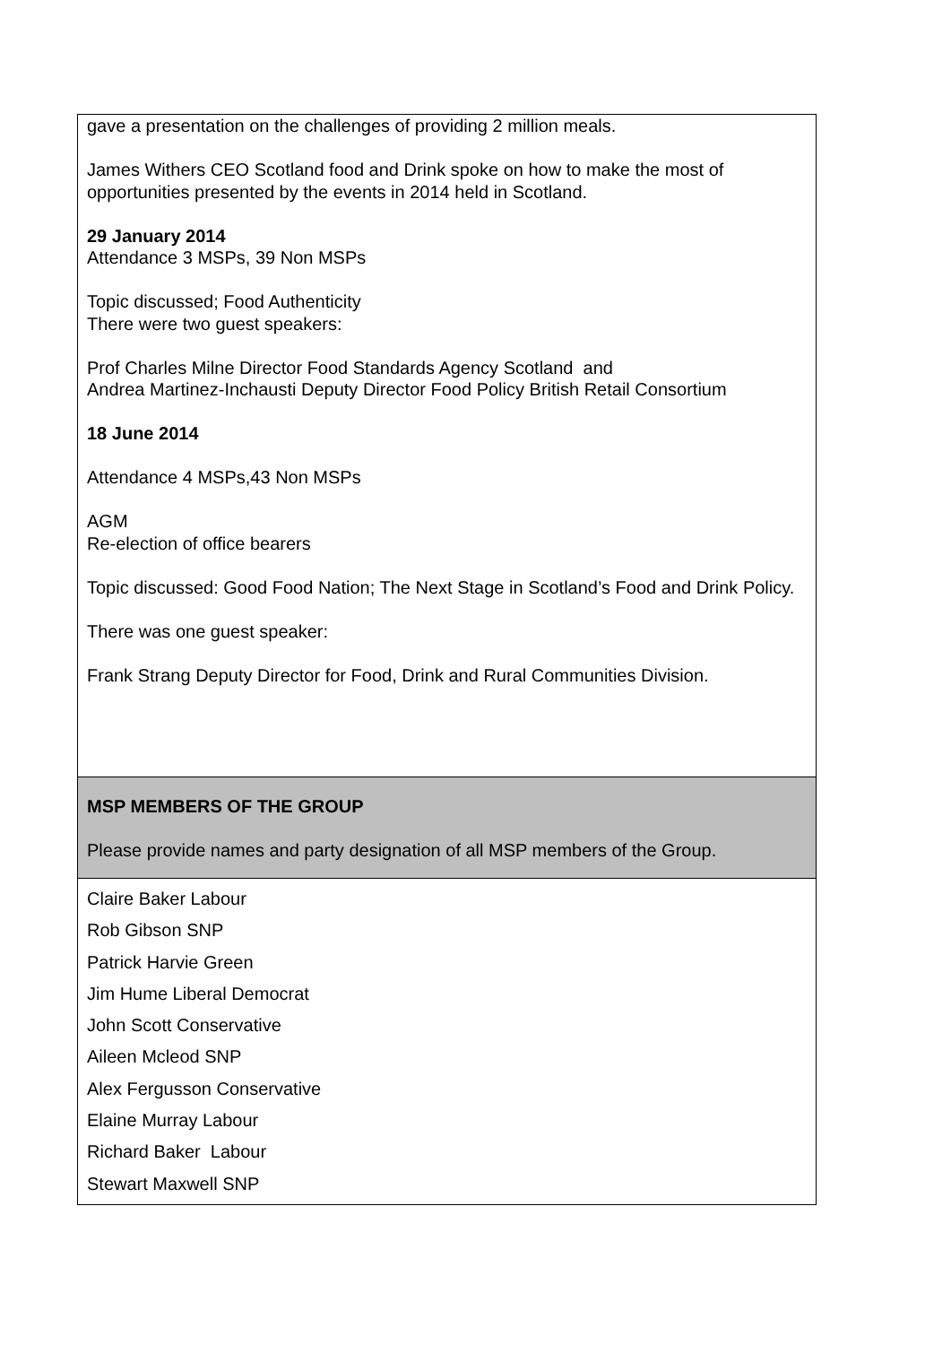| gave a presentation on the challenges of providing 2 million meals. James Withers CEO Scotland food and Drink spoke on how to make the most of opportunities presented by the events in 2014 held in Scotland. 29 January 2014 Attendance 3 MSPs, 39 Non MSPs Topic discussed; Food Authenticity There were two guest speakers: Prof Charles Milne Director Food Standards Agency Scotland and Andrea Martinez-Inchausti Deputy Director Food Policy British Retail Consortium 18 June 2014 Attendance 4 MSPs,43 Non MSPs AGM Re-election of office bearers Topic discussed: Good Food Nation; The Next Stage in Scotland’s Food and Drink Policy. There was one guest speaker: Frank Strang Deputy Director for Food, Drink and Rural Communities Division. |
| MSP MEMBERS OF THE GROUP Please provide names and party designation of all MSP members of the Group. |
| Claire Baker Labour Rob Gibson SNP Patrick Harvie Green Jim Hume Liberal Democrat John Scott Conservative Aileen Mcleod SNP Alex Fergusson Conservative Elaine Murray Labour Richard Baker Labour Stewart Maxwell SNP |